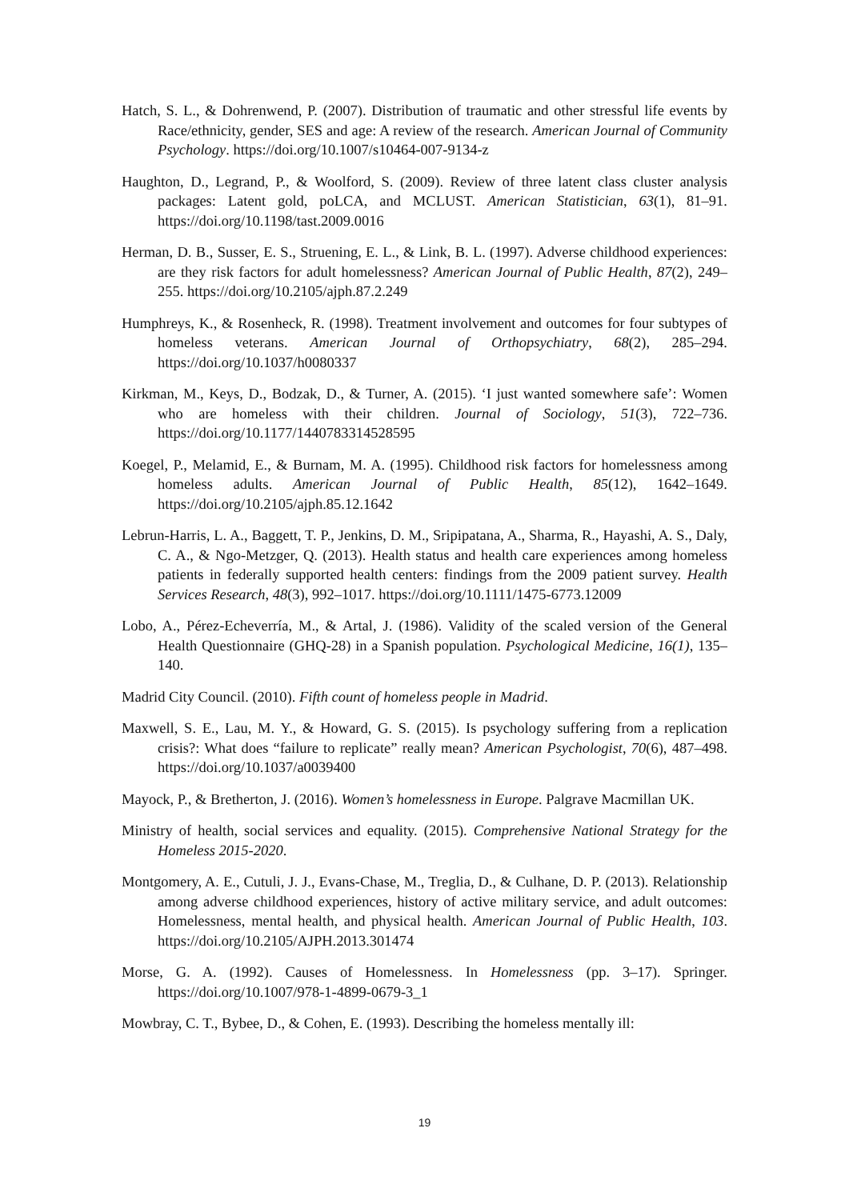Hatch, S. L., & Dohrenwend, P. (2007). Distribution of traumatic and other stressful life events by Race/ethnicity, gender, SES and age: A review of the research. American Journal of Community Psychology. https://doi.org/10.1007/s10464-007-9134-z
Haughton, D., Legrand, P., & Woolford, S. (2009). Review of three latent class cluster analysis packages: Latent gold, poLCA, and MCLUST. American Statistician, 63(1), 81–91. https://doi.org/10.1198/tast.2009.0016
Herman, D. B., Susser, E. S., Struening, E. L., & Link, B. L. (1997). Adverse childhood experiences: are they risk factors for adult homelessness? American Journal of Public Health, 87(2), 249–255. https://doi.org/10.2105/ajph.87.2.249
Humphreys, K., & Rosenheck, R. (1998). Treatment involvement and outcomes for four subtypes of homeless veterans. American Journal of Orthopsychiatry, 68(2), 285–294. https://doi.org/10.1037/h0080337
Kirkman, M., Keys, D., Bodzak, D., & Turner, A. (2015). ‘I just wanted somewhere safe’: Women who are homeless with their children. Journal of Sociology, 51(3), 722–736. https://doi.org/10.1177/1440783314528595
Koegel, P., Melamid, E., & Burnam, M. A. (1995). Childhood risk factors for homelessness among homeless adults. American Journal of Public Health, 85(12), 1642–1649. https://doi.org/10.2105/ajph.85.12.1642
Lebrun-Harris, L. A., Baggett, T. P., Jenkins, D. M., Sripipatana, A., Sharma, R., Hayashi, A. S., Daly, C. A., & Ngo-Metzger, Q. (2013). Health status and health care experiences among homeless patients in federally supported health centers: findings from the 2009 patient survey. Health Services Research, 48(3), 992–1017. https://doi.org/10.1111/1475-6773.12009
Lobo, A., Pérez-Echeverría, M., & Artal, J. (1986). Validity of the scaled version of the General Health Questionnaire (GHQ-28) in a Spanish population. Psychological Medicine, 16(1), 135–140.
Madrid City Council. (2010). Fifth count of homeless people in Madrid.
Maxwell, S. E., Lau, M. Y., & Howard, G. S. (2015). Is psychology suffering from a replication crisis?: What does “failure to replicate” really mean? American Psychologist, 70(6), 487–498. https://doi.org/10.1037/a0039400
Mayock, P., & Bretherton, J. (2016). Women’s homelessness in Europe. Palgrave Macmillan UK.
Ministry of health, social services and equality. (2015). Comprehensive National Strategy for the Homeless 2015-2020.
Montgomery, A. E., Cutuli, J. J., Evans-Chase, M., Treglia, D., & Culhane, D. P. (2013). Relationship among adverse childhood experiences, history of active military service, and adult outcomes: Homelessness, mental health, and physical health. American Journal of Public Health, 103. https://doi.org/10.2105/AJPH.2013.301474
Morse, G. A. (1992). Causes of Homelessness. In Homelessness (pp. 3–17). Springer. https://doi.org/10.1007/978-1-4899-0679-3_1
Mowbray, C. T., Bybee, D., & Cohen, E. (1993). Describing the homeless mentally ill:
19